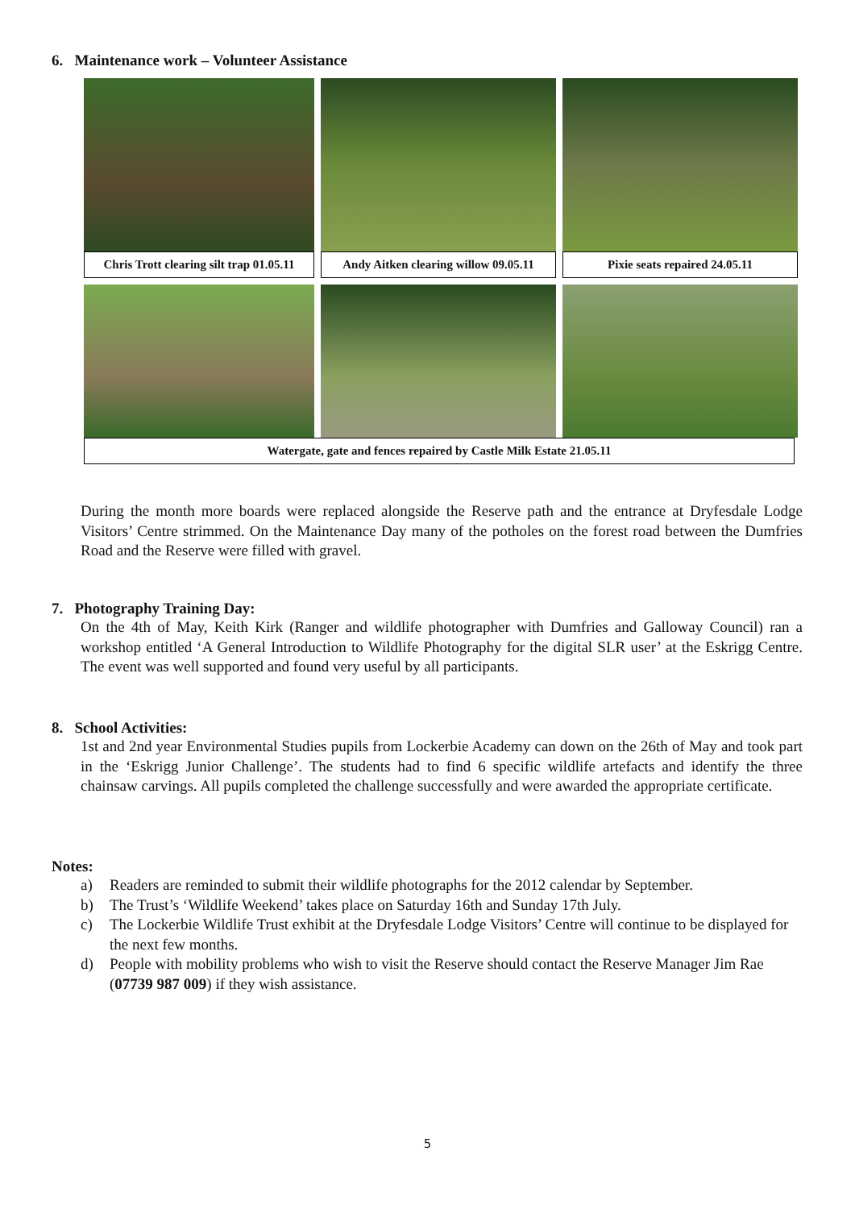6. Maintenance work – Volunteer Assistance
Chris Trott clearing silt trap 01.05.11
Andy Aitken clearing willow 09.05.11
Pixie seats repaired 24.05.11
Watergate, gate and fences repaired by Castle Milk Estate 21.05.11
During the month more boards were replaced alongside the Reserve path and the entrance at Dryfesdale Lodge Visitors’ Centre strimmed. On the Maintenance Day many of the potholes on the forest road between the Dumfries Road and the Reserve were filled with gravel.
7. Photography Training Day:
On the 4th of May, Keith Kirk (Ranger and wildlife photographer with Dumfries and Galloway Council) ran a workshop entitled ‘A General Introduction to Wildlife Photography for the digital SLR user’ at the Eskrigg Centre. The event was well supported and found very useful by all participants.
8. School Activities:
1st and 2nd year Environmental Studies pupils from Lockerbie Academy can down on the 26th of May and took part in the ‘Eskrigg Junior Challenge’. The students had to find 6 specific wildlife artefacts and identify the three chainsaw carvings. All pupils completed the challenge successfully and were awarded the appropriate certificate.
Notes:
a) Readers are reminded to submit their wildlife photographs for the 2012 calendar by September.
b) The Trust’s ‘Wildlife Weekend’ takes place on Saturday 16th and Sunday 17th July.
c) The Lockerbie Wildlife Trust exhibit at the Dryfesdale Lodge Visitors’ Centre will continue to be displayed for the next few months.
d) People with mobility problems who wish to visit the Reserve should contact the Reserve Manager Jim Rae (07739 987 009) if they wish assistance.
5